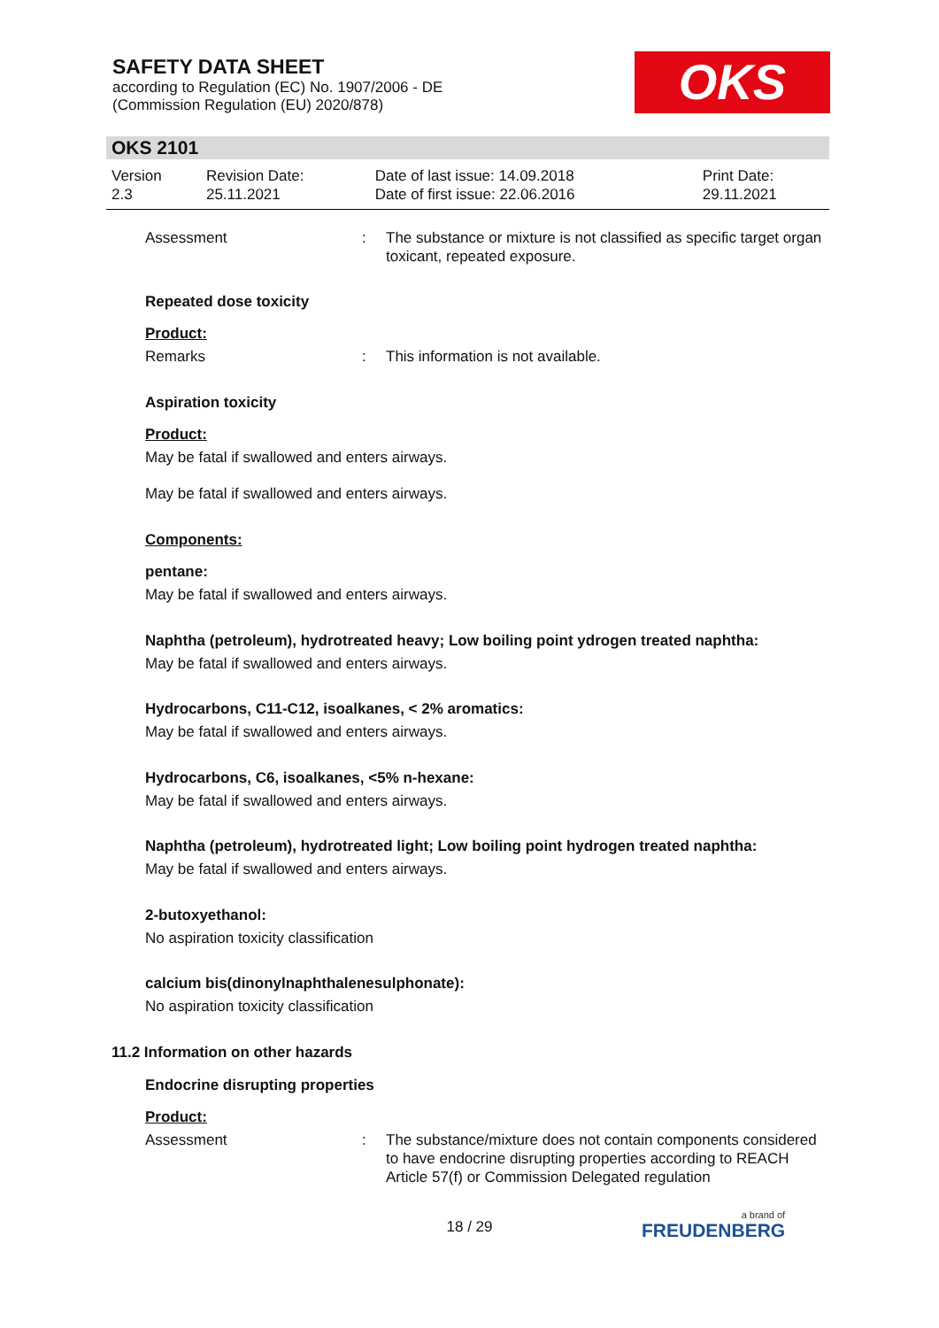SAFETY DATA SHEET
according to Regulation (EC) No. 1907/2006 - DE
(Commission Regulation (EU) 2020/878)
OKS
OKS 2101
| Version 2.3 | Revision Date: 25.11.2021 | Date of last issue: 14.09.2018 Date of first issue: 22.06.2016 | Print Date: 29.11.2021 |
Assessment : The substance or mixture is not classified as specific target organ toxicant, repeated exposure.
Repeated dose toxicity
Product:
Remarks : This information is not available.
Aspiration toxicity
Product:
May be fatal if swallowed and enters airways.
May be fatal if swallowed and enters airways.
Components:
pentane:
May be fatal if swallowed and enters airways.
Naphtha (petroleum), hydrotreated heavy; Low boiling point ydrogen treated naphtha:
May be fatal if swallowed and enters airways.
Hydrocarbons, C11-C12, isoalkanes, < 2% aromatics:
May be fatal if swallowed and enters airways.
Hydrocarbons, C6, isoalkanes, <5% n-hexane:
May be fatal if swallowed and enters airways.
Naphtha (petroleum), hydrotreated light; Low boiling point hydrogen treated naphtha:
May be fatal if swallowed and enters airways.
2-butoxyethanol:
No aspiration toxicity classification
calcium bis(dinonylnaphthalenesulphonate):
No aspiration toxicity classification
11.2 Information on other hazards
Endocrine disrupting properties
Product:
Assessment : The substance/mixture does not contain components considered to have endocrine disrupting properties according to REACH Article 57(f) or Commission Delegated regulation
18 / 29 a brand of
FREUDENBERG